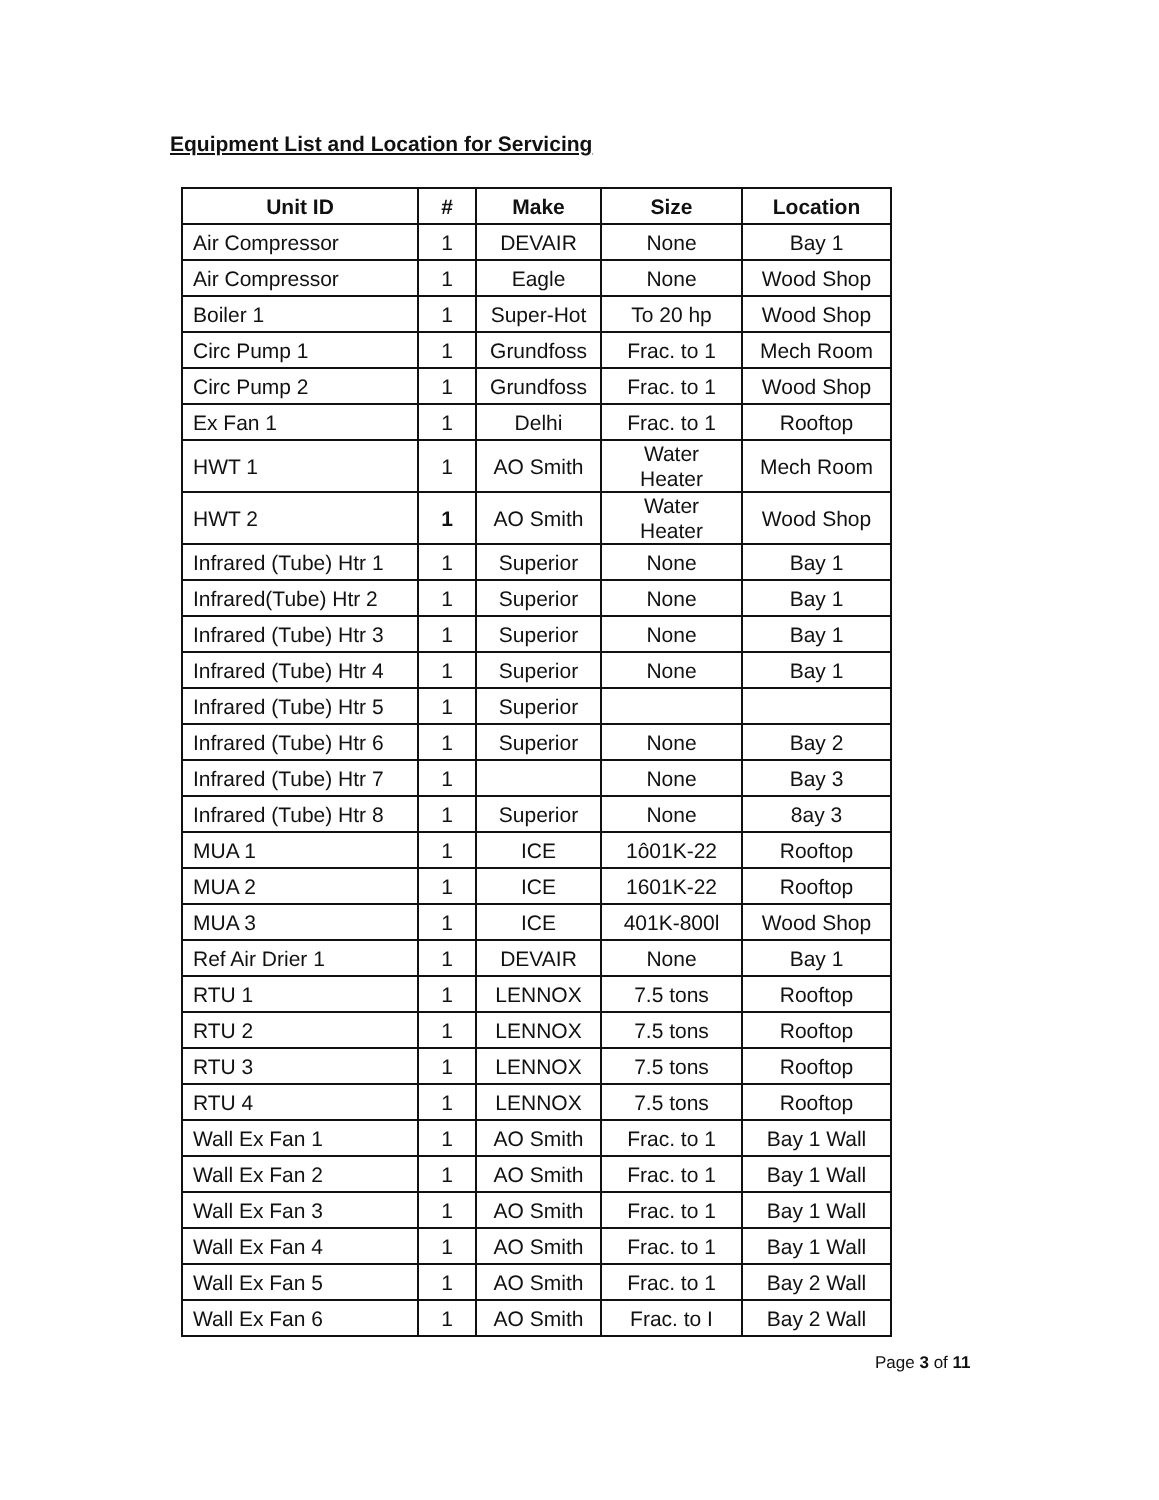Equipment List and Location for Servicing
| Unit ID | # | Make | Size | Location |
| --- | --- | --- | --- | --- |
| Air Compressor | 1 | DEVAIR | None | Bay 1 |
| Air Compressor | 1 | Eagle | None | Wood Shop |
| Boiler 1 | 1 | Super-Hot | To 20 hp | Wood Shop |
| Circ Pump 1 | 1 | Grundfoss | Frac. to 1 | Mech Room |
| Circ Pump 2 | 1 | Grundfoss | Frac. to 1 | Wood Shop |
| Ex Fan 1 | 1 | Delhi | Frac. to 1 | Rooftop |
| HWT 1 | 1 | AO Smith | Water Heater | Mech Room |
| HWT 2 | 1 | AO Smith | Water Heater | Wood Shop |
| Infrared (Tube) Htr 1 | 1 | Superior | None | Bay 1 |
| Infrared(Tube) Htr 2 | 1 | Superior | None | Bay 1 |
| Infrared (Tube) Htr 3 | 1 | Superior | None | Bay 1 |
| Infrared (Tube) Htr 4 | 1 | Superior | None | Bay 1 |
| Infrared (Tube) Htr 5 | 1 | Superior | | |
| Infrared (Tube) Htr 6 | 1 | Superior | None | Bay 2 |
| Infrared (Tube) Htr 7 | 1 | | None | Bay 3 |
| Infrared (Tube) Htr 8 | 1 | Superior | None | 8ay 3 |
| MUA 1 | 1 | ICE | 1ô01K-22 | Rooftop |
| MUA 2 | 1 | ICE | 1601K-22 | Rooftop |
| MUA 3 | 1 | ICE | 401K-800l | Wood Shop |
| Ref Air Drier 1 | 1 | DEVAIR | None | Bay 1 |
| RTU 1 | 1 | LENNOX | 7.5 tons | Rooftop |
| RTU 2 | 1 | LENNOX | 7.5 tons | Rooftop |
| RTU 3 | 1 | LENNOX | 7.5 tons | Rooftop |
| RTU 4 | 1 | LENNOX | 7.5 tons | Rooftop |
| Wall Ex Fan 1 | 1 | AO Smith | Frac. to 1 | Bay 1 Wall |
| Wall Ex Fan 2 | 1 | AO Smith | Frac. to 1 | Bay 1 Wall |
| Wall Ex Fan 3 | 1 | AO Smith | Frac. to 1 | Bay 1 Wall |
| Wall Ex Fan 4 | 1 | AO Smith | Frac. to 1 | Bay 1 Wall |
| Wall Ex Fan 5 | 1 | AO Smith | Frac. to 1 | Bay 2 Wall |
| Wall Ex Fan 6 | 1 | AO Smith | Frac. to I | Bay 2 Wall |
Page 3 of 11